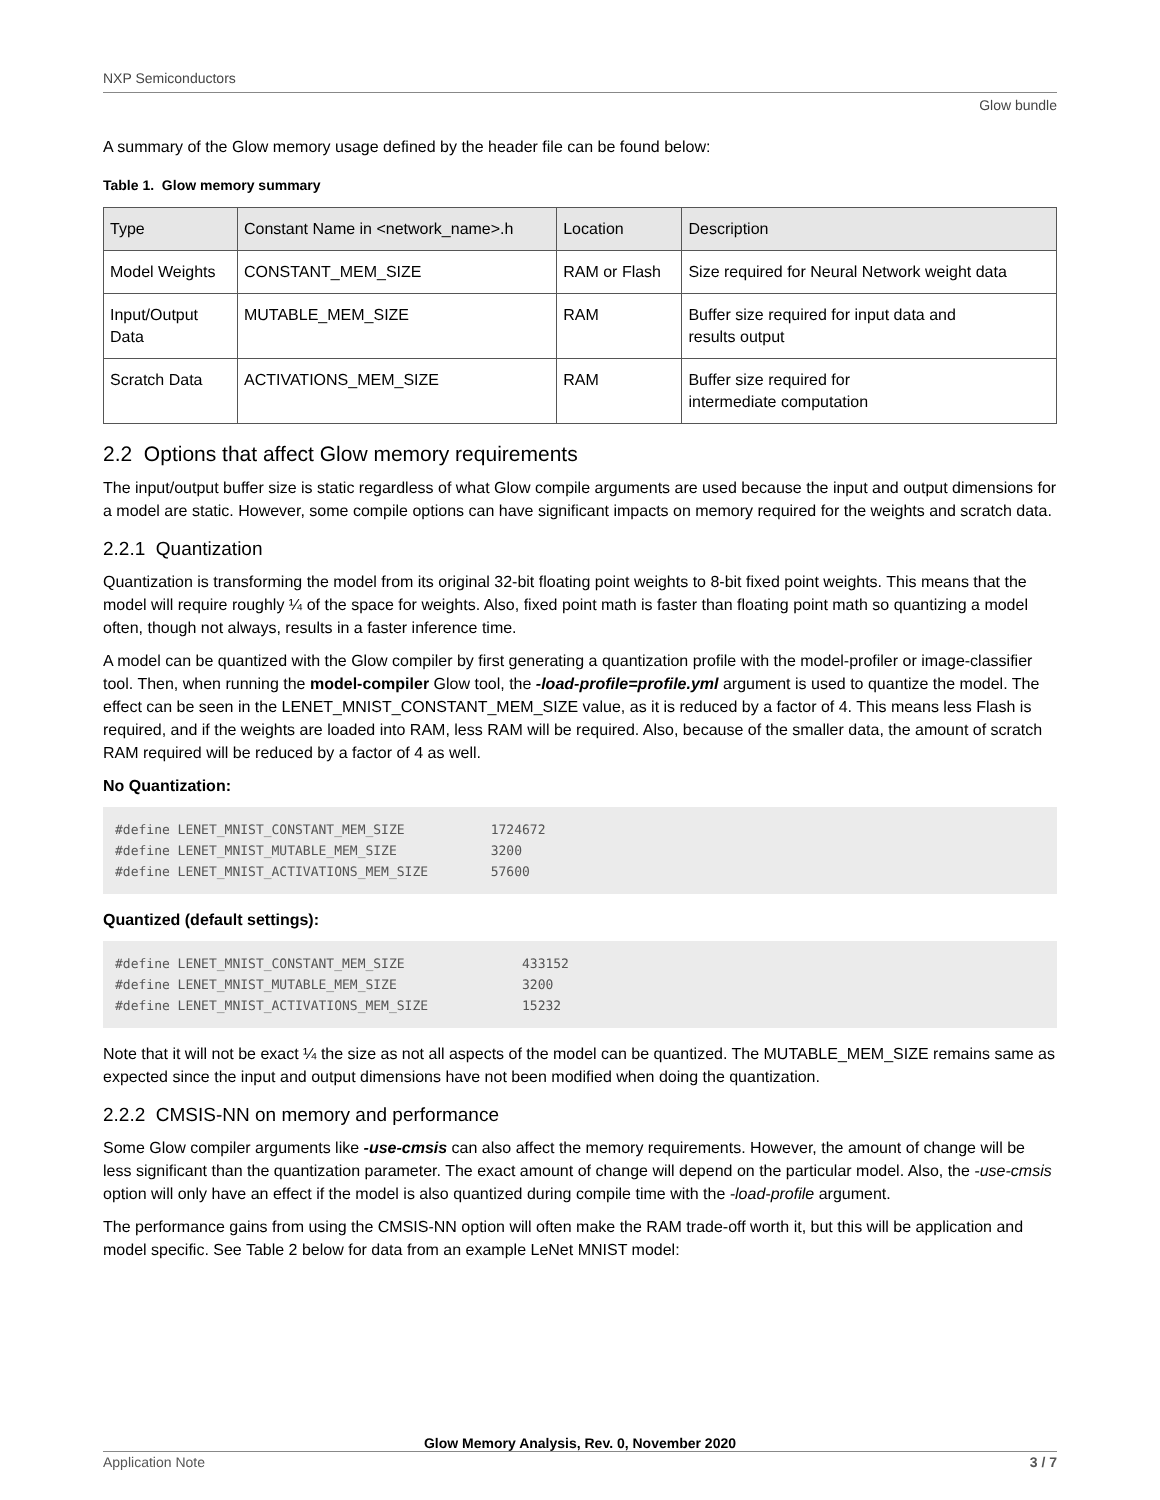NXP Semiconductors
Glow bundle
A summary of the Glow memory usage defined by the header file can be found below:
Table 1. Glow memory summary
| Type | Constant Name in <network_name>.h | Location | Description |
| --- | --- | --- | --- |
| Model Weights | CONSTANT_MEM_SIZE | RAM or Flash | Size required for Neural Network weight data |
| Input/Output Data | MUTABLE_MEM_SIZE | RAM | Buffer size required for input data and results output |
| Scratch Data | ACTIVATIONS_MEM_SIZE | RAM | Buffer size required for intermediate computation |
2.2 Options that affect Glow memory requirements
The input/output buffer size is static regardless of what Glow compile arguments are used because the input and output dimensions for a model are static. However, some compile options can have significant impacts on memory required for the weights and scratch data.
2.2.1 Quantization
Quantization is transforming the model from its original 32-bit floating point weights to 8-bit fixed point weights. This means that the model will require roughly ¼ of the space for weights. Also, fixed point math is faster than floating point math so quantizing a model often, though not always, results in a faster inference time.
A model can be quantized with the Glow compiler by first generating a quantization profile with the model-profiler or image-classifier tool. Then, when running the model-compiler Glow tool, the -load-profile=profile.yml argument is used to quantize the model. The effect can be seen in the LENET_MNIST_CONSTANT_MEM_SIZE value, as it is reduced by a factor of 4. This means less Flash is required, and if the weights are loaded into RAM, less RAM will be required. Also, because of the smaller data, the amount of scratch RAM required will be reduced by a factor of 4 as well.
No Quantization:
#define LENET_MNIST_CONSTANT_MEM_SIZE           1724672
#define LENET_MNIST_MUTABLE_MEM_SIZE            3200
#define LENET_MNIST_ACTIVATIONS_MEM_SIZE        57600
Quantized (default settings):
#define LENET_MNIST_CONSTANT_MEM_SIZE               433152
#define LENET_MNIST_MUTABLE_MEM_SIZE                3200
#define LENET_MNIST_ACTIVATIONS_MEM_SIZE            15232
Note that it will not be exact ¼ the size as not all aspects of the model can be quantized. The MUTABLE_MEM_SIZE remains same as expected since the input and output dimensions have not been modified when doing the quantization.
2.2.2 CMSIS-NN on memory and performance
Some Glow compiler arguments like -use-cmsis can also affect the memory requirements. However, the amount of change will be less significant than the quantization parameter. The exact amount of change will depend on the particular model. Also, the -use-cmsis option will only have an effect if the model is also quantized during compile time with the -load-profile argument.
The performance gains from using the CMSIS-NN option will often make the RAM trade-off worth it, but this will be application and model specific. See Table 2 below for data from an example LeNet MNIST model:
Glow Memory Analysis, Rev. 0, November 2020
Application Note 3 / 7